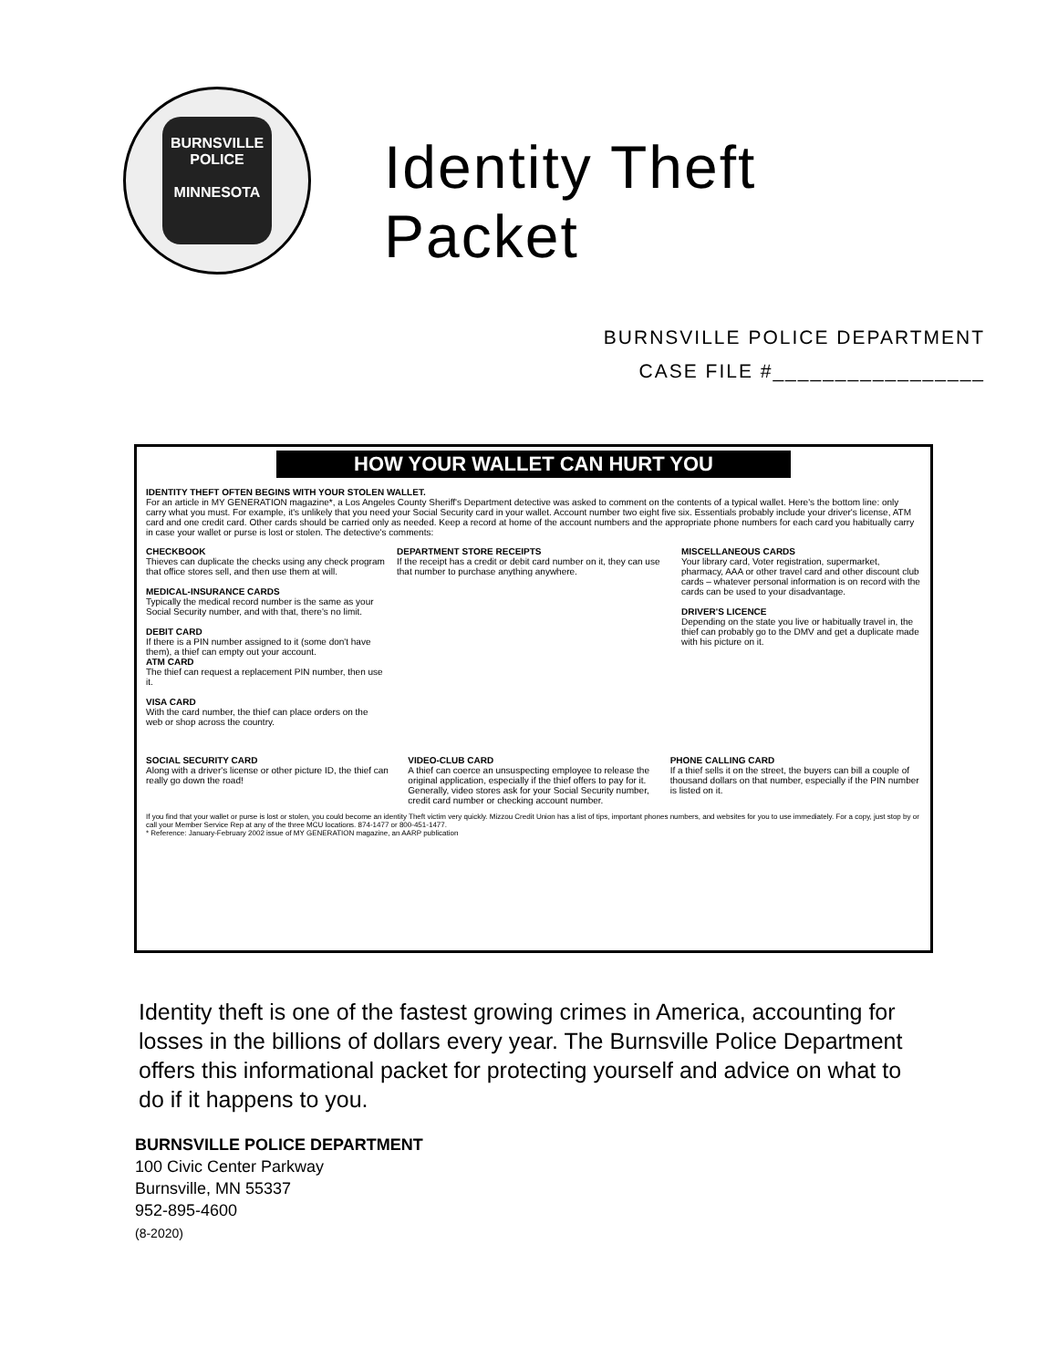BURNSVILLE
POLICE
MINNESOTA
Identity Theft
Packet
BURNSVILLE POLICE DEPARTMENT
CASE FILE #_________________
HOW YOUR WALLET CAN HURT YOU
IDENTITY THEFT OFTEN BEGINS WITH YOUR STOLEN WALLET.
For an article in MY GENERATION magazine*, a Los Angeles County Sheriff's Department detective was asked to comment on the contents of a typical wallet. Here's the bottom line: only carry what you must. For example, it's unlikely that you need your Social Security card in your wallet. Account number two eight five six. Essentials probably include your driver's license, ATM card and one credit card. Other cards should be carried only as needed. Keep a record at home of the account numbers and the appropriate phone numbers for each card you habitually carry in case your wallet or purse is lost or stolen. The detective's comments:
CHECKBOOK
Thieves can duplicate the checks using any check program that office stores sell, and then use them at will.
MEDICAL-INSURANCE CARDS
Typically the medical record number is the same as your Social Security number, and with that, there's no limit.
DEBIT CARD
If there is a PIN number assigned to it (some don't have them), a thief can empty out your account.
ATM CARD
The thief can request a replacement PIN number, then use it.
VISA CARD
With the card number, the thief can place orders on the web or shop across the country.
DEPARTMENT STORE RECEIPTS
If the receipt has a credit or debit card number on it, they can use that number to purchase anything anywhere.
MISCELLANEOUS CARDS
Your library card, Voter registration, supermarket, pharmacy, AAA or other travel card and other discount club cards – whatever personal information is on record with the cards can be used to your disadvantage.
DRIVER'S LICENCE
Depending on the state you live or habitually travel in, the thief can probably go to the DMV and get a duplicate made with his picture on it.
SOCIAL SECURITY CARD
Along with a driver's license or other picture ID, the thief can really go down the road!
VIDEO-CLUB CARD
A thief can coerce an unsuspecting employee to release the original application, especially if the thief offers to pay for it. Generally, video stores ask for your Social Security number, credit card number or checking account number.
PHONE CALLING CARD
If a thief sells it on the street, the buyers can bill a couple of thousand dollars on that number, especially if the PIN number is listed on it.
If you find that your wallet or purse is lost or stolen, you could become an identity Theft victim very quickly. Mizzou Credit Union has a list of tips, important phones numbers, and websites for you to use immediately. For a copy, just stop by or call your Member Service Rep at any of the three MCU locations. 874-1477 or 800-451-1477.
* Reference: January-February 2002 issue of MY GENERATION magazine, an AARP publication
Identity theft is one of the fastest growing crimes in America, accounting for losses in the billions of dollars every year. The Burnsville Police Department offers this informational packet for protecting yourself and advice on what to do if it happens to you.
BURNSVILLE POLICE DEPARTMENT
100 Civic Center Parkway
Burnsville, MN 55337
952-895-4600
(8-2020)